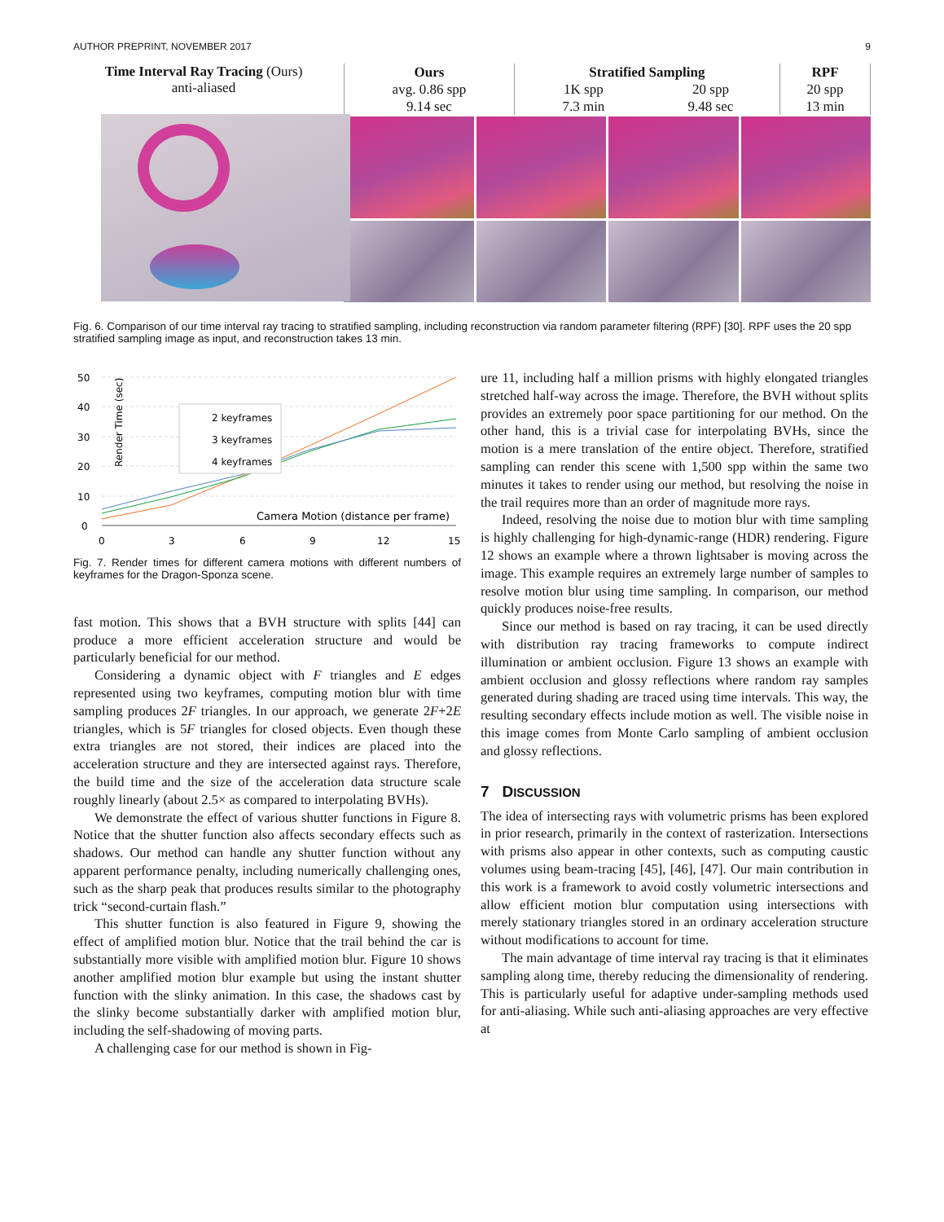AUTHOR PREPRINT, NOVEMBER 2017 9
Time Interval Ray Tracing (Ours)
anti-aliased
| Ours avg. 0.86 spp 9.14 sec | Stratified Sampling 1K spp 7.3 min 20 spp 9.48 sec | RPF 20 spp 13 min |
Fig. 6. Comparison of our time interval ray tracing to stratified sampling, including reconstruction via random parameter filtering (RPF) [30]. RPF uses the 20 spp stratified sampling image as input, and reconstruction takes 13 min.
50
40
30
20
10
0
0
3
6
9
12
15
Render Time (sec)
2 keyframes
3 keyframes
4 keyframes
Camera Motion (distance per frame)
Fig. 7. Render times for different camera motions with different numbers of keyframes for the Dragon-Sponza scene.
fast motion. This shows that a BVH structure with splits [44] can produce a more efficient acceleration structure and would be particularly beneficial for our method.
Considering a dynamic object with F triangles and E edges represented using two keyframes, computing motion blur with time sampling produces 2F triangles. In our approach, we generate 2F+2E triangles, which is 5F triangles for closed objects. Even though these extra triangles are not stored, their indices are placed into the acceleration structure and they are intersected against rays. Therefore, the build time and the size of the acceleration data structure scale roughly linearly (about 2.5× as compared to interpolating BVHs).
We demonstrate the effect of various shutter functions in Figure 8. Notice that the shutter function also affects secondary effects such as shadows. Our method can handle any shutter function without any apparent performance penalty, including numerically challenging ones, such as the sharp peak that produces results similar to the photography trick “second-curtain flash.”
This shutter function is also featured in Figure 9, showing the effect of amplified motion blur. Notice that the trail behind the car is substantially more visible with amplified motion blur. Figure 10 shows another amplified motion blur example but using the instant shutter function with the slinky animation. In this case, the shadows cast by the slinky become substantially darker with amplified motion blur, including the self-shadowing of moving parts.
A challenging case for our method is shown in Fig-
ure 11, including half a million prisms with highly elongated triangles stretched half-way across the image. Therefore, the BVH without splits provides an extremely poor space partitioning for our method. On the other hand, this is a trivial case for interpolating BVHs, since the motion is a mere translation of the entire object. Therefore, stratified sampling can render this scene with 1,500 spp within the same two minutes it takes to render using our method, but resolving the noise in the trail requires more than an order of magnitude more rays.
Indeed, resolving the noise due to motion blur with time sampling is highly challenging for high-dynamic-range (HDR) rendering. Figure 12 shows an example where a thrown lightsaber is moving across the image. This example requires an extremely large number of samples to resolve motion blur using time sampling. In comparison, our method quickly produces noise-free results.
Since our method is based on ray tracing, it can be used directly with distribution ray tracing frameworks to compute indirect illumination or ambient occlusion. Figure 13 shows an example with ambient occlusion and glossy reflections where random ray samples generated during shading are traced using time intervals. This way, the resulting secondary effects include motion as well. The visible noise in this image comes from Monte Carlo sampling of ambient occlusion and glossy reflections.
7 DISCUSSION
The idea of intersecting rays with volumetric prisms has been explored in prior research, primarily in the context of rasterization. Intersections with prisms also appear in other contexts, such as computing caustic volumes using beam-tracing [45], [46], [47]. Our main contribution in this work is a framework to avoid costly volumetric intersections and allow efficient motion blur computation using intersections with merely stationary triangles stored in an ordinary acceleration structure without modifications to account for time.
The main advantage of time interval ray tracing is that it eliminates sampling along time, thereby reducing the dimensionality of rendering. This is particularly useful for adaptive under-sampling methods used for anti-aliasing. While such anti-aliasing approaches are very effective at